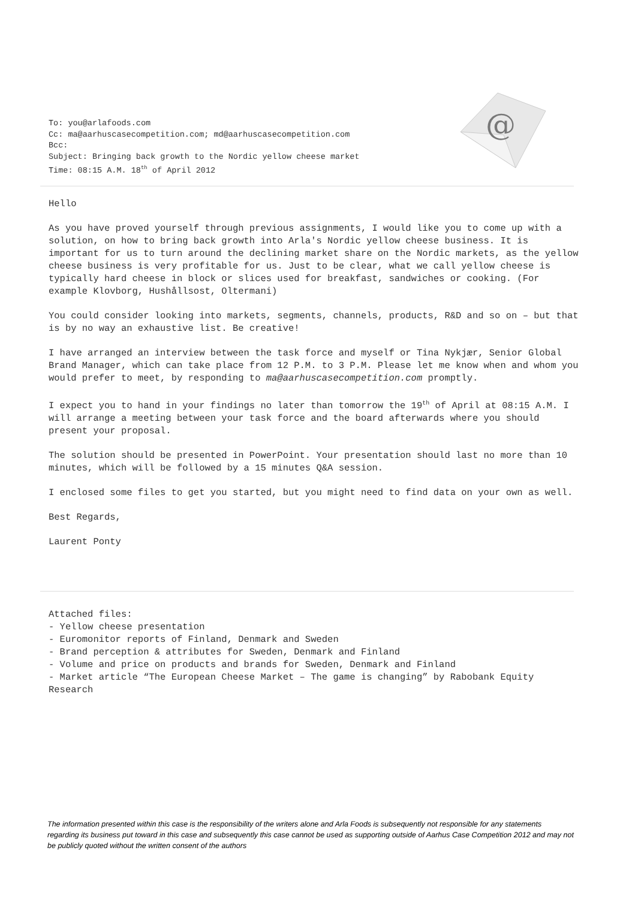To: you@arlafoods.com
Cc: ma@aarhuscasecompetition.com; md@aarhuscasecompetition.com
Bcc:
Subject: Bringing back growth to the Nordic yellow cheese market
Time: 08:15 A.M. 18<sup>th</sup> of April 2012
@
Hello
As you have proved yourself through previous assignments, I would like you to come up with a solution, on how to bring back growth into Arla's Nordic yellow cheese business. It is important for us to turn around the declining market share on the Nordic markets, as the yellow cheese business is very profitable for us. Just to be clear, what we call yellow cheese is typically hard cheese in block or slices used for breakfast, sandwiches or cooking. (For example Klovborg, Hushållsost, Oltermani)
You could consider looking into markets, segments, channels, products, R&D and so on – but that is by no way an exhaustive list. Be creative!
I have arranged an interview between the task force and myself or Tina Nykjær, Senior Global Brand Manager, which can take place from 12 P.M. to 3 P.M. Please let me know when and whom you would prefer to meet, by responding to ma@aarhuscasecompetition.com promptly.
I expect you to hand in your findings no later than tomorrow the 19<sup>th</sup> of April at 08:15 A.M. I will arrange a meeting between your task force and the board afterwards where you should present your proposal.
The solution should be presented in PowerPoint. Your presentation should last no more than 10 minutes, which will be followed by a 15 minutes Q&A session.
I enclosed some files to get you started, but you might need to find data on your own as well.
Best Regards,
Laurent Ponty
Attached files:
- Yellow cheese presentation
- Euromonitor reports of Finland, Denmark and Sweden
- Brand perception & attributes for Sweden, Denmark and Finland
- Volume and price on products and brands for Sweden, Denmark and Finland
- Market article “The European Cheese Market – The game is changing” by Rabobank Equity Research
The information presented within this case is the responsibility of the writers alone and Arla Foods is subsequently not responsible for any statements regarding its business put toward in this case and subsequently this case cannot be used as supporting outside of Aarhus Case Competition 2012 and may not be publicly quoted without the written consent of the authors